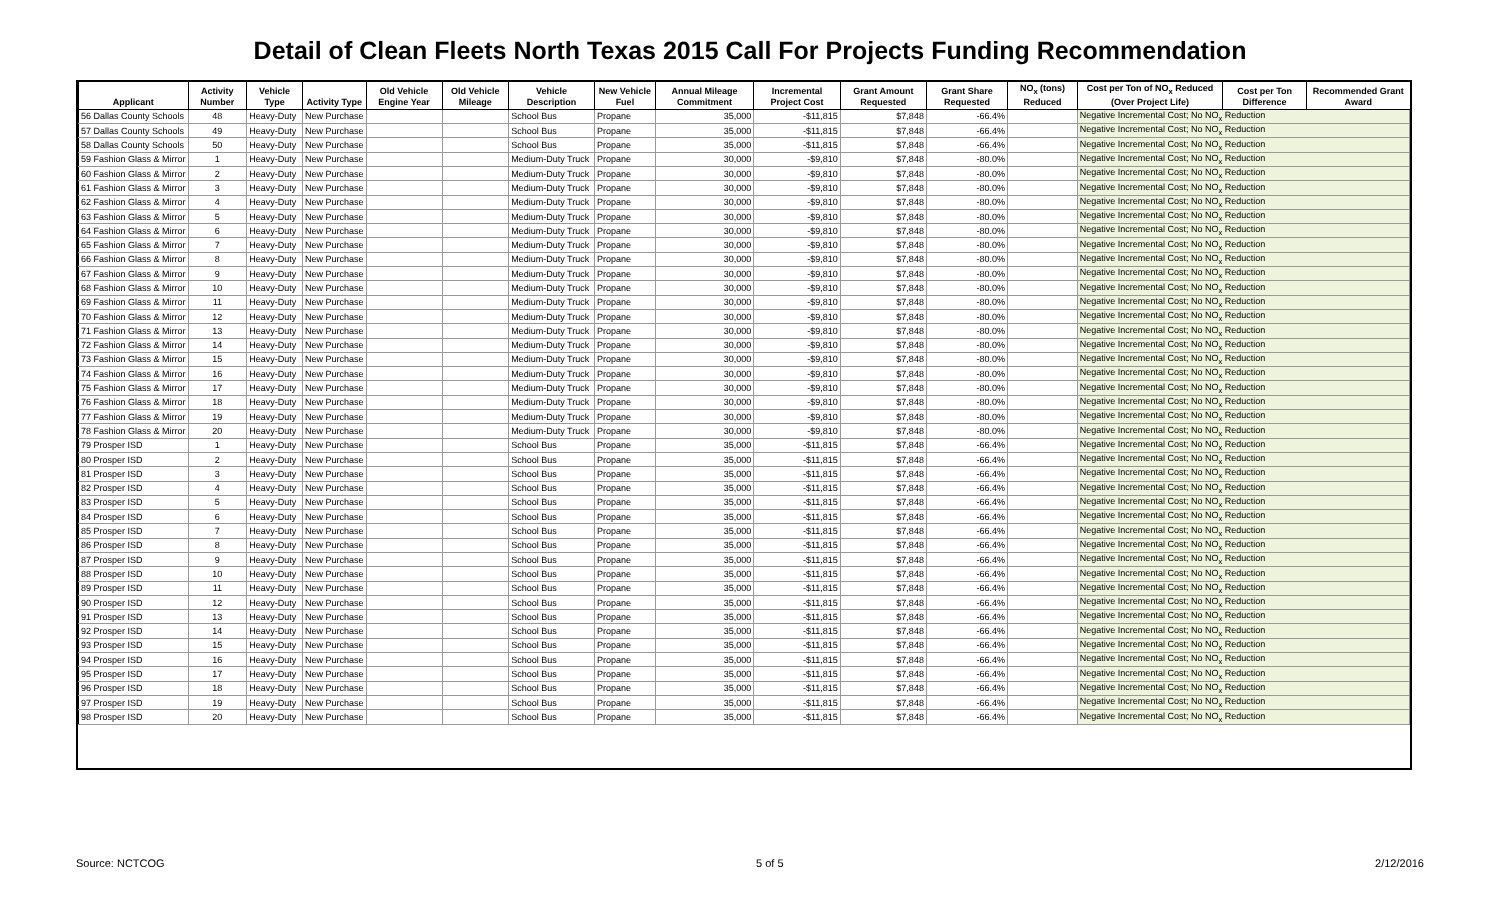Detail of Clean Fleets North Texas 2015 Call For Projects Funding Recommendation
| Applicant | Activity Number | Vehicle Type | Activity Type | Old Vehicle Engine Year | Old Vehicle Mileage | Vehicle Description | New Vehicle Fuel | Annual Mileage Commitment | Incremental Project Cost | Grant Amount Requested | Grant Share Requested | NO<sub>x</sub> (tons) Reduced | Cost per Ton of NO<sub>x</sub> Reduced (Over Project Life) | Cost per Ton Difference | Recommended Grant Award |
| --- | --- | --- | --- | --- | --- | --- | --- | --- | --- | --- | --- | --- | --- | --- | --- |
| 56 Dallas County Schools | 48 | Heavy-Duty | New Purchase | | | School Bus | Propane | 35,000 | -$11,815 | $7,848 | -66.4% | | Negative Incremental Cost; No NO<sub>x</sub> Reduction | | |
| 57 Dallas County Schools | 49 | Heavy-Duty | New Purchase | | | School Bus | Propane | 35,000 | -$11,815 | $7,848 | -66.4% | | Negative Incremental Cost; No NO<sub>x</sub> Reduction | | |
| 58 Dallas County Schools | 50 | Heavy-Duty | New Purchase | | | School Bus | Propane | 35,000 | -$11,815 | $7,848 | -66.4% | | Negative Incremental Cost; No NO<sub>x</sub> Reduction | | |
| 59 Fashion Glass & Mirror | 1 | Heavy-Duty | New Purchase | | | Medium-Duty Truck | Propane | 30,000 | -$9,810 | $7,848 | -80.0% | | Negative Incremental Cost; No NO<sub>x</sub> Reduction | | |
| 60 Fashion Glass & Mirror | 2 | Heavy-Duty | New Purchase | | | Medium-Duty Truck | Propane | 30,000 | -$9,810 | $7,848 | -80.0% | | Negative Incremental Cost; No NO<sub>x</sub> Reduction | | |
| 61 Fashion Glass & Mirror | 3 | Heavy-Duty | New Purchase | | | Medium-Duty Truck | Propane | 30,000 | -$9,810 | $7,848 | -80.0% | | Negative Incremental Cost; No NO<sub>x</sub> Reduction | | |
| 62 Fashion Glass & Mirror | 4 | Heavy-Duty | New Purchase | | | Medium-Duty Truck | Propane | 30,000 | -$9,810 | $7,848 | -80.0% | | Negative Incremental Cost; No NO<sub>x</sub> Reduction | | |
| 63 Fashion Glass & Mirror | 5 | Heavy-Duty | New Purchase | | | Medium-Duty Truck | Propane | 30,000 | -$9,810 | $7,848 | -80.0% | | Negative Incremental Cost; No NO<sub>x</sub> Reduction | | |
| 64 Fashion Glass & Mirror | 6 | Heavy-Duty | New Purchase | | | Medium-Duty Truck | Propane | 30,000 | -$9,810 | $7,848 | -80.0% | | Negative Incremental Cost; No NO<sub>x</sub> Reduction | | |
| 65 Fashion Glass & Mirror | 7 | Heavy-Duty | New Purchase | | | Medium-Duty Truck | Propane | 30,000 | -$9,810 | $7,848 | -80.0% | | Negative Incremental Cost; No NO<sub>x</sub> Reduction | | |
| 66 Fashion Glass & Mirror | 8 | Heavy-Duty | New Purchase | | | Medium-Duty Truck | Propane | 30,000 | -$9,810 | $7,848 | -80.0% | | Negative Incremental Cost; No NO<sub>x</sub> Reduction | | |
| 67 Fashion Glass & Mirror | 9 | Heavy-Duty | New Purchase | | | Medium-Duty Truck | Propane | 30,000 | -$9,810 | $7,848 | -80.0% | | Negative Incremental Cost; No NO<sub>x</sub> Reduction | | |
| 68 Fashion Glass & Mirror | 10 | Heavy-Duty | New Purchase | | | Medium-Duty Truck | Propane | 30,000 | -$9,810 | $7,848 | -80.0% | | Negative Incremental Cost; No NO<sub>x</sub> Reduction | | |
| 69 Fashion Glass & Mirror | 11 | Heavy-Duty | New Purchase | | | Medium-Duty Truck | Propane | 30,000 | -$9,810 | $7,848 | -80.0% | | Negative Incremental Cost; No NO<sub>x</sub> Reduction | | |
| 70 Fashion Glass & Mirror | 12 | Heavy-Duty | New Purchase | | | Medium-Duty Truck | Propane | 30,000 | -$9,810 | $7,848 | -80.0% | | Negative Incremental Cost; No NO<sub>x</sub> Reduction | | |
| 71 Fashion Glass & Mirror | 13 | Heavy-Duty | New Purchase | | | Medium-Duty Truck | Propane | 30,000 | -$9,810 | $7,848 | -80.0% | | Negative Incremental Cost; No NO<sub>x</sub> Reduction | | |
| 72 Fashion Glass & Mirror | 14 | Heavy-Duty | New Purchase | | | Medium-Duty Truck | Propane | 30,000 | -$9,810 | $7,848 | -80.0% | | Negative Incremental Cost; No NO<sub>x</sub> Reduction | | |
| 73 Fashion Glass & Mirror | 15 | Heavy-Duty | New Purchase | | | Medium-Duty Truck | Propane | 30,000 | -$9,810 | $7,848 | -80.0% | | Negative Incremental Cost; No NO<sub>x</sub> Reduction | | |
| 74 Fashion Glass & Mirror | 16 | Heavy-Duty | New Purchase | | | Medium-Duty Truck | Propane | 30,000 | -$9,810 | $7,848 | -80.0% | | Negative Incremental Cost; No NO<sub>x</sub> Reduction | | |
| 75 Fashion Glass & Mirror | 17 | Heavy-Duty | New Purchase | | | Medium-Duty Truck | Propane | 30,000 | -$9,810 | $7,848 | -80.0% | | Negative Incremental Cost; No NO<sub>x</sub> Reduction | | |
| 76 Fashion Glass & Mirror | 18 | Heavy-Duty | New Purchase | | | Medium-Duty Truck | Propane | 30,000 | -$9,810 | $7,848 | -80.0% | | Negative Incremental Cost; No NO<sub>x</sub> Reduction | | |
| 77 Fashion Glass & Mirror | 19 | Heavy-Duty | New Purchase | | | Medium-Duty Truck | Propane | 30,000 | -$9,810 | $7,848 | -80.0% | | Negative Incremental Cost; No NO<sub>x</sub> Reduction | | |
| 78 Fashion Glass & Mirror | 20 | Heavy-Duty | New Purchase | | | Medium-Duty Truck | Propane | 30,000 | -$9,810 | $7,848 | -80.0% | | Negative Incremental Cost; No NO<sub>x</sub> Reduction | | |
| 79 Prosper ISD | 1 | Heavy-Duty | New Purchase | | | School Bus | Propane | 35,000 | -$11,815 | $7,848 | -66.4% | | Negative Incremental Cost; No NO<sub>x</sub> Reduction | | |
| 80 Prosper ISD | 2 | Heavy-Duty | New Purchase | | | School Bus | Propane | 35,000 | -$11,815 | $7,848 | -66.4% | | Negative Incremental Cost; No NO<sub>x</sub> Reduction | | |
| 81 Prosper ISD | 3 | Heavy-Duty | New Purchase | | | School Bus | Propane | 35,000 | -$11,815 | $7,848 | -66.4% | | Negative Incremental Cost; No NO<sub>x</sub> Reduction | | |
| 82 Prosper ISD | 4 | Heavy-Duty | New Purchase | | | School Bus | Propane | 35,000 | -$11,815 | $7,848 | -66.4% | | Negative Incremental Cost; No NO<sub>x</sub> Reduction | | |
| 83 Prosper ISD | 5 | Heavy-Duty | New Purchase | | | School Bus | Propane | 35,000 | -$11,815 | $7,848 | -66.4% | | Negative Incremental Cost; No NO<sub>x</sub> Reduction | | |
| 84 Prosper ISD | 6 | Heavy-Duty | New Purchase | | | School Bus | Propane | 35,000 | -$11,815 | $7,848 | -66.4% | | Negative Incremental Cost; No NO<sub>x</sub> Reduction | | |
| 85 Prosper ISD | 7 | Heavy-Duty | New Purchase | | | School Bus | Propane | 35,000 | -$11,815 | $7,848 | -66.4% | | Negative Incremental Cost; No NO<sub>x</sub> Reduction | | |
| 86 Prosper ISD | 8 | Heavy-Duty | New Purchase | | | School Bus | Propane | 35,000 | -$11,815 | $7,848 | -66.4% | | Negative Incremental Cost; No NO<sub>x</sub> Reduction | | |
| 87 Prosper ISD | 9 | Heavy-Duty | New Purchase | | | School Bus | Propane | 35,000 | -$11,815 | $7,848 | -66.4% | | Negative Incremental Cost; No NO<sub>x</sub> Reduction | | |
| 88 Prosper ISD | 10 | Heavy-Duty | New Purchase | | | School Bus | Propane | 35,000 | -$11,815 | $7,848 | -66.4% | | Negative Incremental Cost; No NO<sub>x</sub> Reduction | | |
| 89 Prosper ISD | 11 | Heavy-Duty | New Purchase | | | School Bus | Propane | 35,000 | -$11,815 | $7,848 | -66.4% | | Negative Incremental Cost; No NO<sub>x</sub> Reduction | | |
| 90 Prosper ISD | 12 | Heavy-Duty | New Purchase | | | School Bus | Propane | 35,000 | -$11,815 | $7,848 | -66.4% | | Negative Incremental Cost; No NO<sub>x</sub> Reduction | | |
| 91 Prosper ISD | 13 | Heavy-Duty | New Purchase | | | School Bus | Propane | 35,000 | -$11,815 | $7,848 | -66.4% | | Negative Incremental Cost; No NO<sub>x</sub> Reduction | | |
| 92 Prosper ISD | 14 | Heavy-Duty | New Purchase | | | School Bus | Propane | 35,000 | -$11,815 | $7,848 | -66.4% | | Negative Incremental Cost; No NO<sub>x</sub> Reduction | | |
| 93 Prosper ISD | 15 | Heavy-Duty | New Purchase | | | School Bus | Propane | 35,000 | -$11,815 | $7,848 | -66.4% | | Negative Incremental Cost; No NO<sub>x</sub> Reduction | | |
| 94 Prosper ISD | 16 | Heavy-Duty | New Purchase | | | School Bus | Propane | 35,000 | -$11,815 | $7,848 | -66.4% | | Negative Incremental Cost; No NO<sub>x</sub> Reduction | | |
| 95 Prosper ISD | 17 | Heavy-Duty | New Purchase | | | School Bus | Propane | 35,000 | -$11,815 | $7,848 | -66.4% | | Negative Incremental Cost; No NO<sub>x</sub> Reduction | | |
| 96 Prosper ISD | 18 | Heavy-Duty | New Purchase | | | School Bus | Propane | 35,000 | -$11,815 | $7,848 | -66.4% | | Negative Incremental Cost; No NO<sub>x</sub> Reduction | | |
| 97 Prosper ISD | 19 | Heavy-Duty | New Purchase | | | School Bus | Propane | 35,000 | -$11,815 | $7,848 | -66.4% | | Negative Incremental Cost; No NO<sub>x</sub> Reduction | | |
| 98 Prosper ISD | 20 | Heavy-Duty | New Purchase | | | School Bus | Propane | 35,000 | -$11,815 | $7,848 | -66.4% | | Negative Incremental Cost; No NO<sub>x</sub> Reduction | | |
Source: NCTCOG 5 of 5 2/12/2016